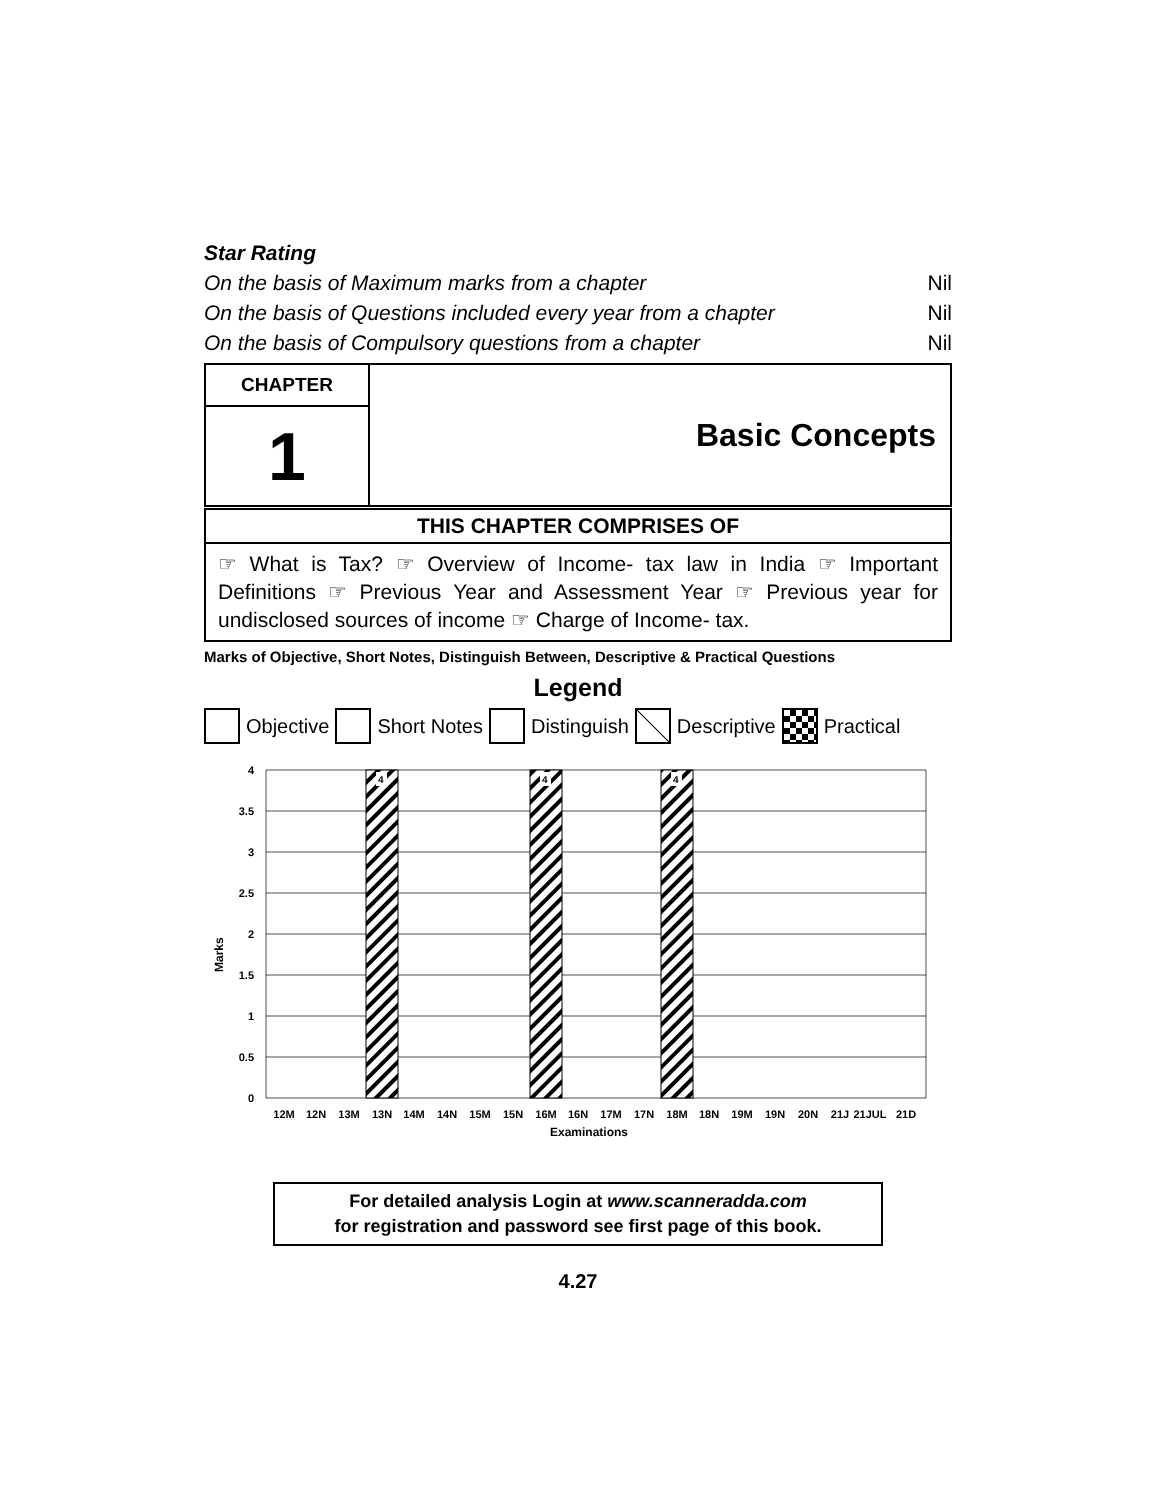Star Rating
On the basis of Maximum marks from a chapter Nil
On the basis of Questions included every year from a chapter Nil
On the basis of Compulsory questions from a chapter Nil
| CHAPTER | Basic Concepts |
| 1 | |
| THIS CHAPTER COMPRISES OF | |
☞ What is Tax? ☞ Overview of Income- tax law in India ☞ Important Definitions ☞ Previous Year and Assessment Year ☞ Previous year for undisclosed sources of income ☞ Charge of Income- tax.
Marks of Objective, Short Notes, Distinguish Between, Descriptive & Practical Questions
Legend
Objective Short Notes Distinguish Descriptive Practical
Marks
4
3.5
3
2.5
2
1.5
1
0.5
0
4
4
4
12M
12N
13M
13N
14M
14N
15M
15N
16M
16N
17M
17N
18M
18N
19M
19N
20N
21J
21JUL
21D
Examinations
For detailed analysis Login at www.scanneradda.com
for registration and password see first page of this book.
4.27